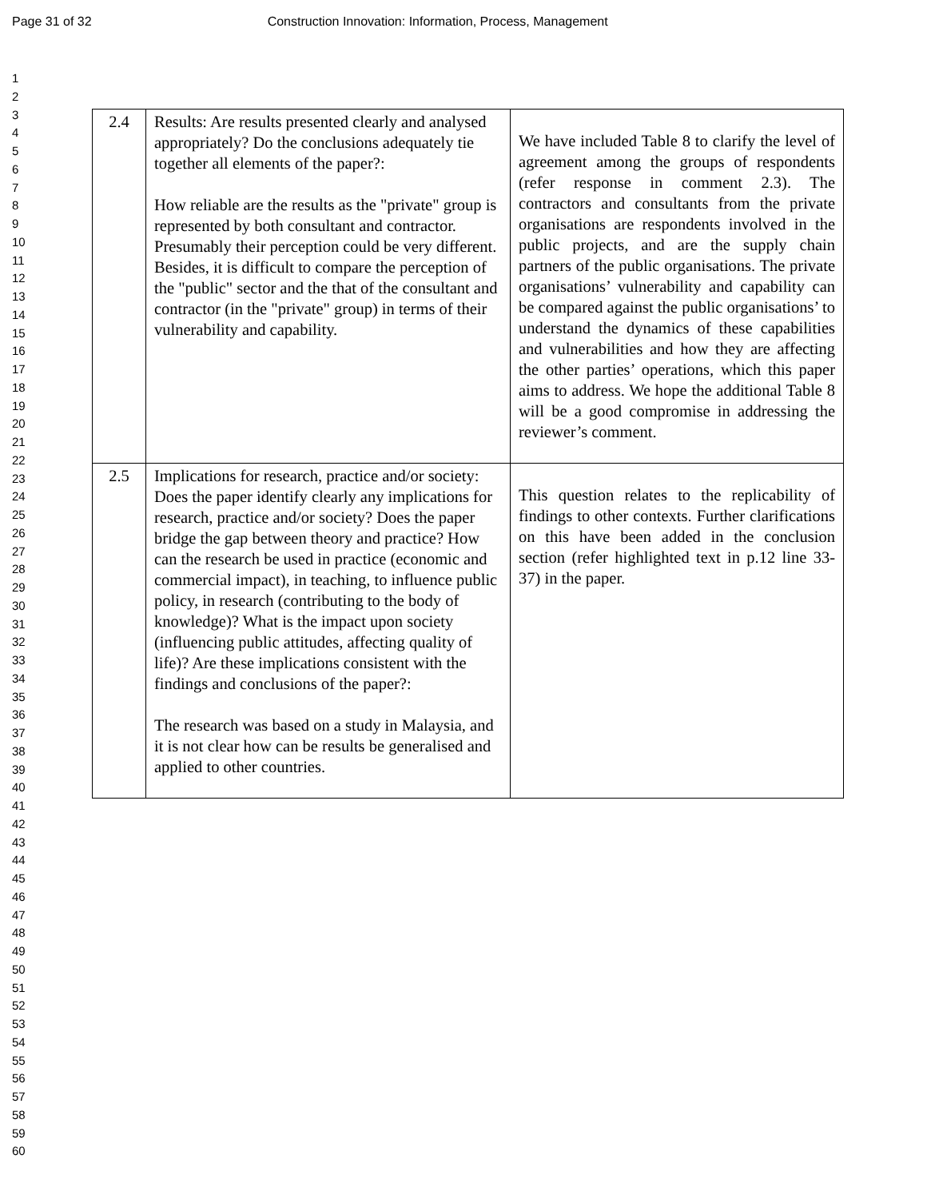Page 31 of 32 Construction Innovation: Information, Process, Management
1
2
3
4
5
6
7
8
9
10
11
12
13
14
15
16
17
18
19
20
21
22
23
24
25
26
27
28
29
30
31
32
33
34
35
36
37
38
39
40
41
42
43
44
45
46
47
48
49
50
51
52
53
54
55
56
57
58
59
60
| 2.4 | Results: Are results presented clearly and analysed appropriately? Do the conclusions adequately tie together all elements of the paper?: How reliable are the results as the "private" group is represented by both consultant and contractor. Presumably their perception could be very different. Besides, it is difficult to compare the perception of the "public" sector and the that of the consultant and contractor (in the "private" group) in terms of their vulnerability and capability. | We have included Table 8 to clarify the level of agreement among the groups of respondents (refer response in comment 2.3). The contractors and consultants from the private organisations are respondents involved in the public projects, and are the supply chain partners of the public organisations. The private organisations’ vulnerability and capability can be compared against the public organisations’ to understand the dynamics of these capabilities and vulnerabilities and how they are affecting the other parties’ operations, which this paper aims to address. We hope the additional Table 8 will be a good compromise in addressing the reviewer’s comment. |
| 2.5 | Implications for research, practice and/or society: Does the paper identify clearly any implications for research, practice and/or society? Does the paper bridge the gap between theory and practice? How can the research be used in practice (economic and commercial impact), in teaching, to influence public policy, in research (contributing to the body of knowledge)? What is the impact upon society (influencing public attitudes, affecting quality of life)? Are these implications consistent with the findings and conclusions of the paper?: The research was based on a study in Malaysia, and it is not clear how can be results be generalised and applied to other countries. | This question relates to the replicability of findings to other contexts. Further clarifications on this have been added in the conclusion section (refer highlighted text in p.12 line 33-37) in the paper. |